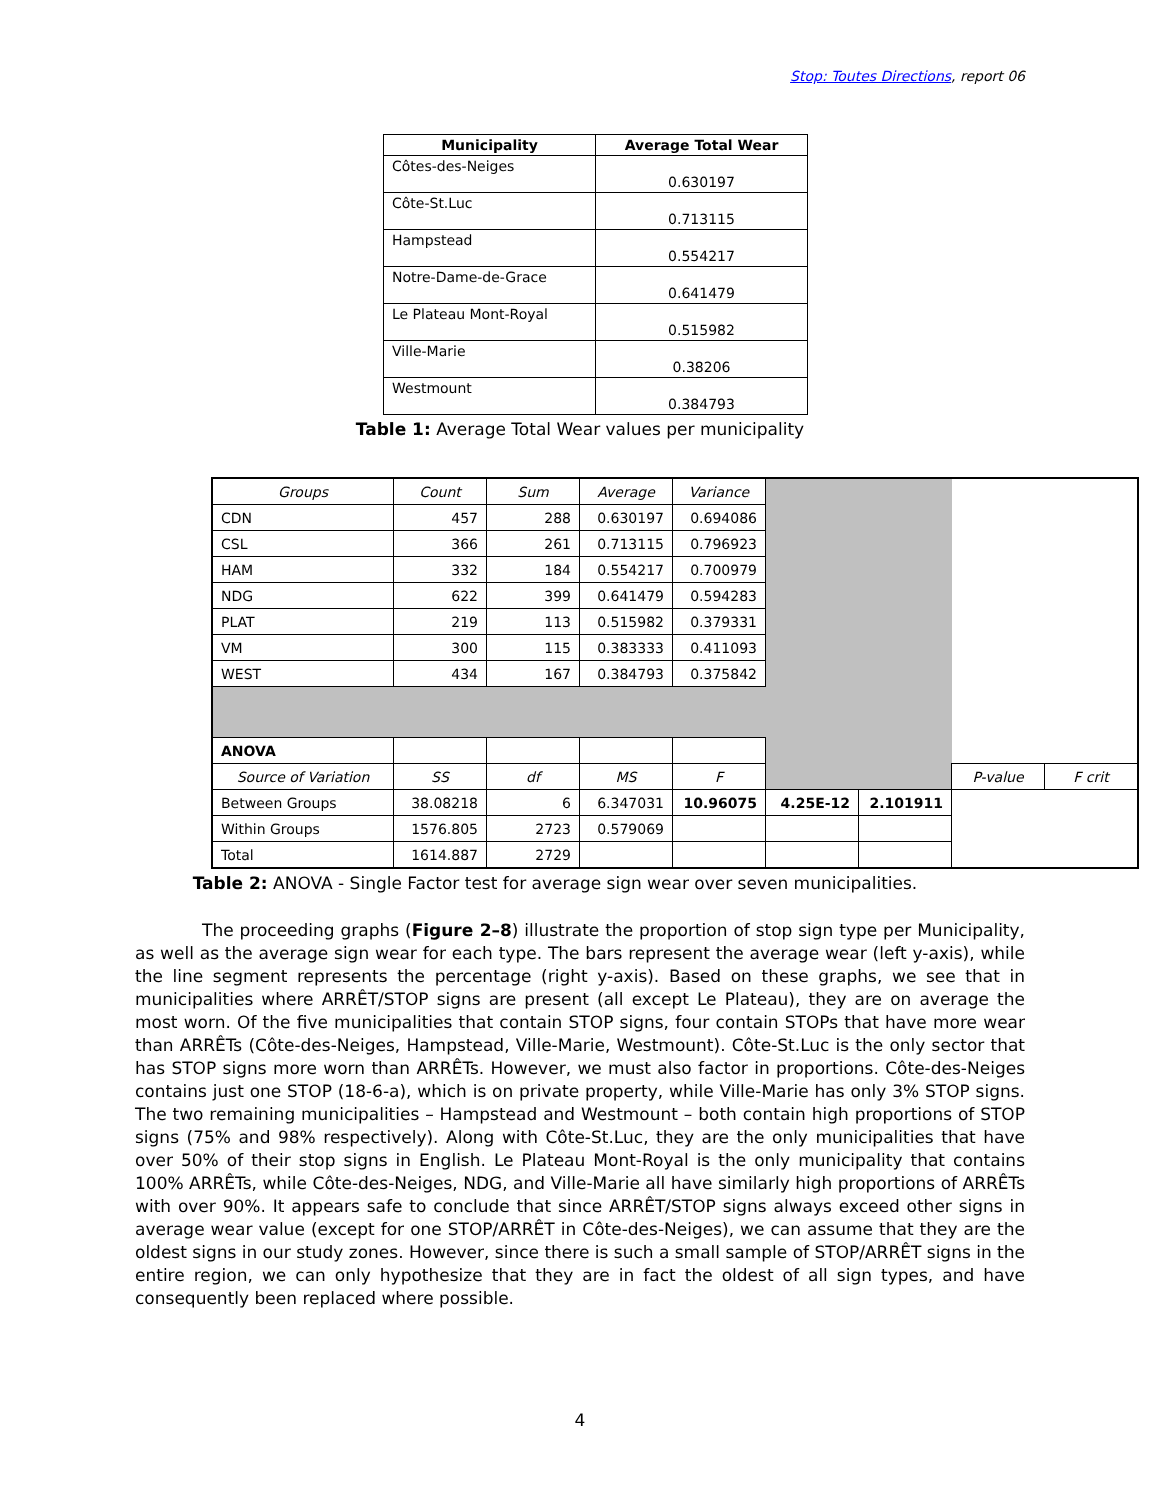Stop: Toutes Directions, report 06
| Municipality | Average Total Wear |
| --- | --- |
| Côtes-des-Neiges | 0.630197 |
| Côte-St.Luc | 0.713115 |
| Hampstead | 0.554217 |
| Notre-Dame-de-Grace | 0.641479 |
| Le Plateau Mont-Royal | 0.515982 |
| Ville-Marie | 0.38206 |
| Westmount | 0.384793 |
Table 1: Average Total Wear values per municipality
| Groups | Count | Sum | Average | Variance | | | | |
| CDN | 457 | 288 | 0.630197 | 0.694086 | | | | |
| CSL | 366 | 261 | 0.713115 | 0.796923 | | | | |
| HAM | 332 | 184 | 0.554217 | 0.700979 | | | | |
| NDG | 622 | 399 | 0.641479 | 0.594283 | | | | |
| PLAT | 219 | 113 | 0.515982 | 0.379331 | | | | |
| VM | 300 | 115 | 0.383333 | 0.411093 | | | | |
| WEST | 434 | 167 | 0.384793 | 0.375842 | | | | |
| ANOVA | | | | | | | | |
| Source of Variation | SS | df | MS | F | | | P-value | F crit |
| Between Groups | 38.08218 | 6 | 6.347031 | 10.96075 | 4.25E-12 | 2.101911 | | |
| Within Groups | 1576.805 | 2723 | 0.579069 | | | | | |
| Total | 1614.887 | 2729 | | | | | | |
Table 2: ANOVA - Single Factor test for average sign wear over seven municipalities.
The proceeding graphs (Figure 2–8) illustrate the proportion of stop sign type per Municipality, as well as the average sign wear for each type. The bars represent the average wear (left y-axis), while the line segment represents the percentage (right y-axis). Based on these graphs, we see that in municipalities where ARRÊT/STOP signs are present (all except Le Plateau), they are on average the most worn. Of the five municipalities that contain STOP signs, four contain STOPs that have more wear than ARRÊTs (Côte-des-Neiges, Hampstead, Ville-Marie, Westmount). Côte-St.Luc is the only sector that has STOP signs more worn than ARRÊTs. However, we must also factor in proportions. Côte-des-Neiges contains just one STOP (18-6-a), which is on private property, while Ville-Marie has only 3% STOP signs. The two remaining municipalities – Hampstead and Westmount – both contain high proportions of STOP signs (75% and 98% respectively). Along with Côte-St.Luc, they are the only municipalities that have over 50% of their stop signs in English. Le Plateau Mont-Royal is the only municipality that contains 100% ARRÊTs, while Côte-des-Neiges, NDG, and Ville-Marie all have similarly high proportions of ARRÊTs with over 90%. It appears safe to conclude that since ARRÊT/STOP signs always exceed other signs in average wear value (except for one STOP/ARRÊT in Côte-des-Neiges), we can assume that they are the oldest signs in our study zones. However, since there is such a small sample of STOP/ARRÊT signs in the entire region, we can only hypothesize that they are in fact the oldest of all sign types, and have consequently been replaced where possible.
4